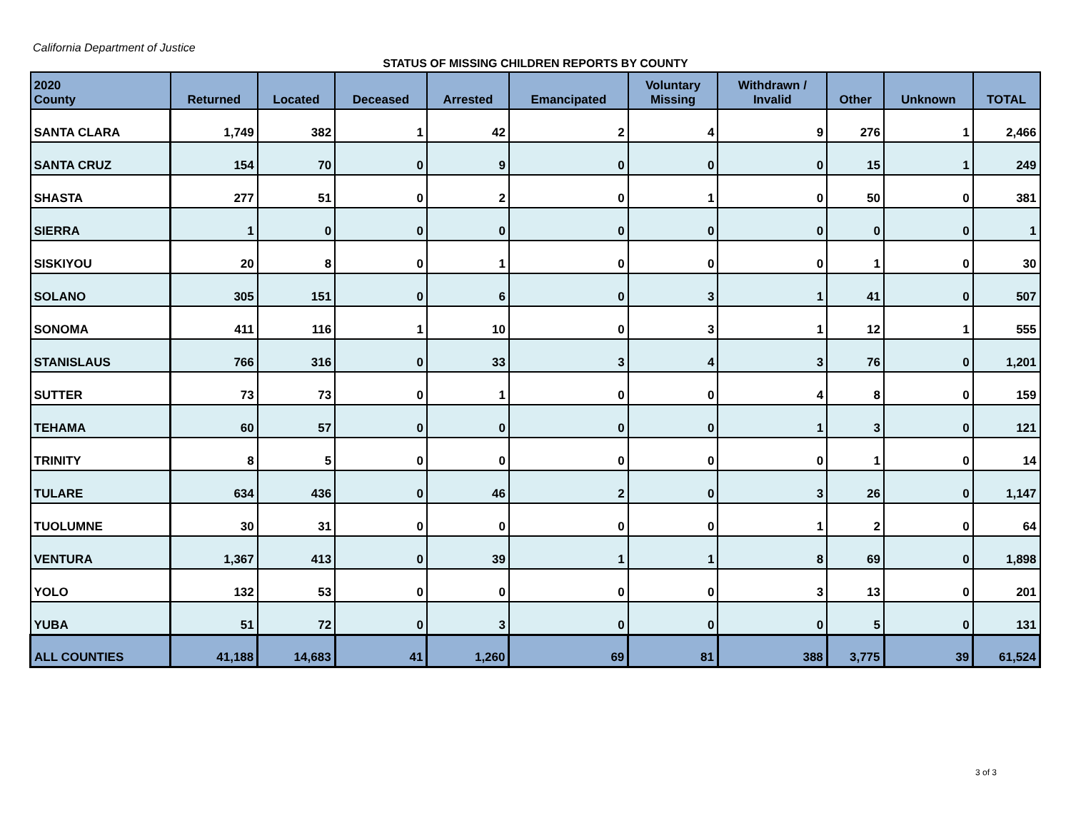California Department of Justice
STATUS OF MISSING CHILDREN REPORTS BY COUNTY
| 2020 County | Returned | Located | Deceased | Arrested | Emancipated | Voluntary Missing | Withdrawn / Invalid | Other | Unknown | TOTAL |
| --- | --- | --- | --- | --- | --- | --- | --- | --- | --- | --- |
| SANTA CLARA | 1,749 | 382 | 1 | 42 | 2 | 4 | 9 | 276 | 1 | 2,466 |
| SANTA CRUZ | 154 | 70 | 0 | 9 | 0 | 0 | 0 | 15 | 1 | 249 |
| SHASTA | 277 | 51 | 0 | 2 | 0 | 1 | 0 | 50 | 0 | 381 |
| SIERRA | 1 | 0 | 0 | 0 | 0 | 0 | 0 | 0 | 0 | 1 |
| SISKIYOU | 20 | 8 | 0 | 1 | 0 | 0 | 0 | 1 | 0 | 30 |
| SOLANO | 305 | 151 | 0 | 6 | 0 | 3 | 1 | 41 | 0 | 507 |
| SONOMA | 411 | 116 | 1 | 10 | 0 | 3 | 1 | 12 | 1 | 555 |
| STANISLAUS | 766 | 316 | 0 | 33 | 3 | 4 | 3 | 76 | 0 | 1,201 |
| SUTTER | 73 | 73 | 0 | 1 | 0 | 0 | 4 | 8 | 0 | 159 |
| TEHAMA | 60 | 57 | 0 | 0 | 0 | 0 | 1 | 3 | 0 | 121 |
| TRINITY | 8 | 5 | 0 | 0 | 0 | 0 | 0 | 1 | 0 | 14 |
| TULARE | 634 | 436 | 0 | 46 | 2 | 0 | 3 | 26 | 0 | 1,147 |
| TUOLUMNE | 30 | 31 | 0 | 0 | 0 | 0 | 1 | 2 | 0 | 64 |
| VENTURA | 1,367 | 413 | 0 | 39 | 1 | 1 | 8 | 69 | 0 | 1,898 |
| YOLO | 132 | 53 | 0 | 0 | 0 | 0 | 3 | 13 | 0 | 201 |
| YUBA | 51 | 72 | 0 | 3 | 0 | 0 | 0 | 5 | 0 | 131 |
| ALL COUNTIES | 41,188 | 14,683 | 41 | 1,260 | 69 | 81 | 388 | 3,775 | 39 | 61,524 |
3 of 3